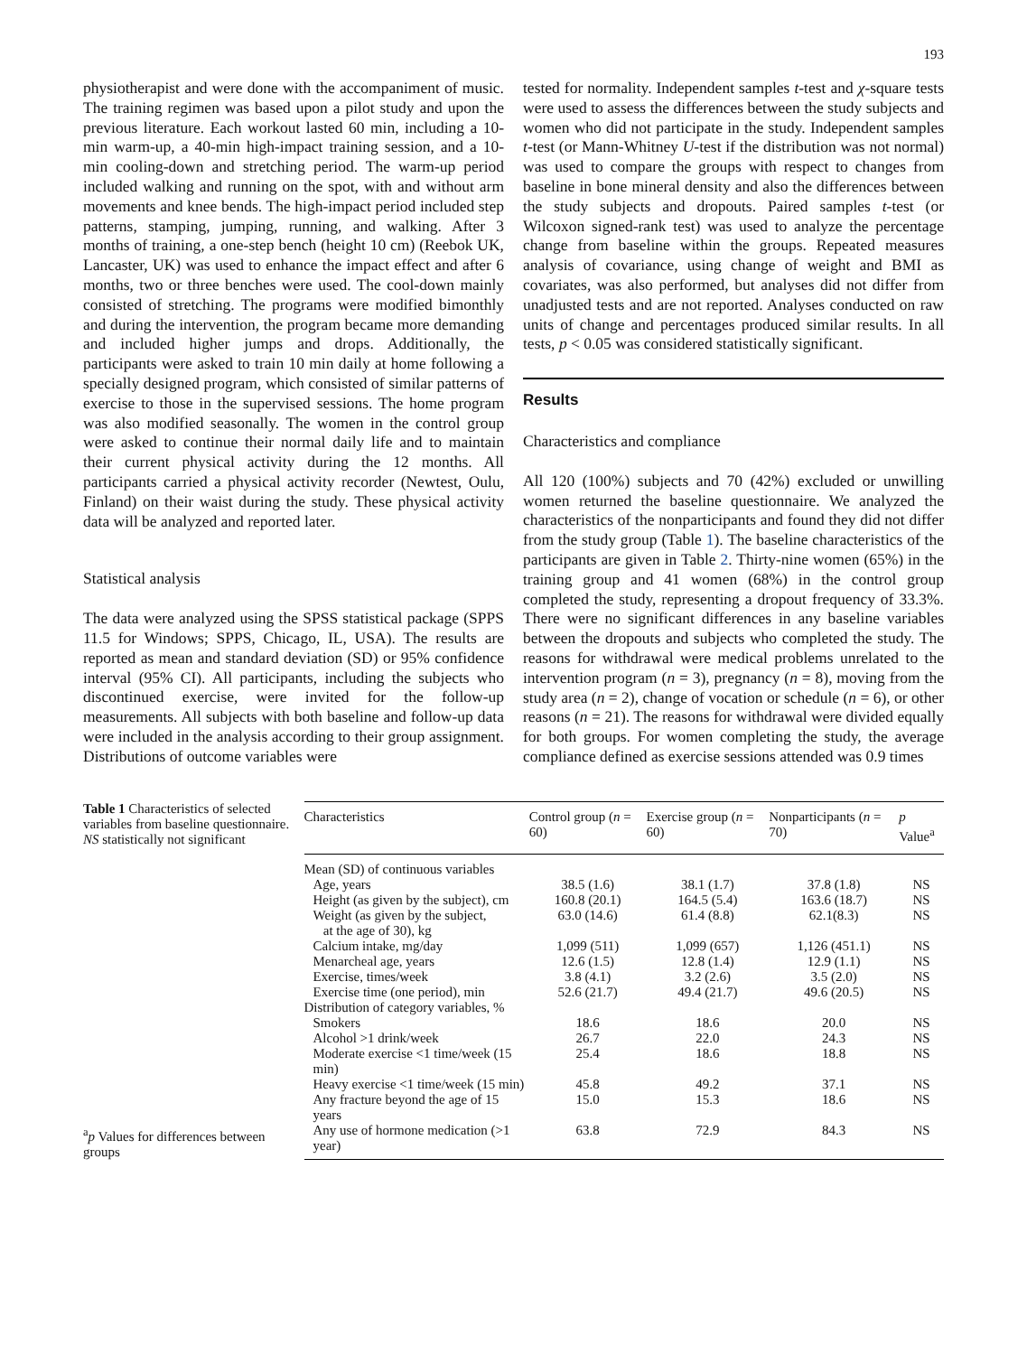193
physiotherapist and were done with the accompaniment of music. The training regimen was based upon a pilot study and upon the previous literature. Each workout lasted 60 min, including a 10-min warm-up, a 40-min high-impact training session, and a 10-min cooling-down and stretching period. The warm-up period included walking and running on the spot, with and without arm movements and knee bends. The high-impact period included step patterns, stamping, jumping, running, and walking. After 3 months of training, a one-step bench (height 10 cm) (Reebok UK, Lancaster, UK) was used to enhance the impact effect and after 6 months, two or three benches were used. The cool-down mainly consisted of stretching. The programs were modified bimonthly and during the intervention, the program became more demanding and included higher jumps and drops. Additionally, the participants were asked to train 10 min daily at home following a specially designed program, which consisted of similar patterns of exercise to those in the supervised sessions. The home program was also modified seasonally. The women in the control group were asked to continue their normal daily life and to maintain their current physical activity during the 12 months. All participants carried a physical activity recorder (Newtest, Oulu, Finland) on their waist during the study. These physical activity data will be analyzed and reported later.
Statistical analysis
The data were analyzed using the SPSS statistical package (SPPS 11.5 for Windows; SPPS, Chicago, IL, USA). The results are reported as mean and standard deviation (SD) or 95% confidence interval (95% CI). All participants, including the subjects who discontinued exercise, were invited for the follow-up measurements. All subjects with both baseline and follow-up data were included in the analysis according to their group assignment. Distributions of outcome variables were
tested for normality. Independent samples t-test and χ-square tests were used to assess the differences between the study subjects and women who did not participate in the study. Independent samples t-test (or Mann-Whitney U-test if the distribution was not normal) was used to compare the groups with respect to changes from baseline in bone mineral density and also the differences between the study subjects and dropouts. Paired samples t-test (or Wilcoxon signed-rank test) was used to analyze the percentage change from baseline within the groups. Repeated measures analysis of covariance, using change of weight and BMI as covariates, was also performed, but analyses did not differ from unadjusted tests and are not reported. Analyses conducted on raw units of change and percentages produced similar results. In all tests, p < 0.05 was considered statistically significant.
Results
Characteristics and compliance
All 120 (100%) subjects and 70 (42%) excluded or unwilling women returned the baseline questionnaire. We analyzed the characteristics of the nonparticipants and found they did not differ from the study group (Table 1). The baseline characteristics of the participants are given in Table 2. Thirty-nine women (65%) in the training group and 41 women (68%) in the control group completed the study, representing a dropout frequency of 33.3%. There were no significant differences in any baseline variables between the dropouts and subjects who completed the study. The reasons for withdrawal were medical problems unrelated to the intervention program (n = 3), pregnancy (n = 8), moving from the study area (n = 2), change of vocation or schedule (n = 6), or other reasons (n = 21). The reasons for withdrawal were divided equally for both groups. For women completing the study, the average compliance defined as exercise sessions attended was 0.9 times
Table 1 Characteristics of selected variables from baseline questionnaire. NS statistically not significant
<sup>a</sup> p Values for differences between groups
| Characteristics | Control group ( n = 60) | Exercise group ( n = 60) | Nonparticipants ( n = 70) | p Value<sup>a</sup> |
| --- | --- | --- | --- | --- |
| Mean (SD) of continuous variables | | | | |
| Age, years | 38.5 (1.6) | 38.1 (1.7) | 37.8 (1.8) | NS |
| Height (as given by the subject), cm | 160.8 (20.1) | 164.5 (5.4) | 163.6 (18.7) | NS |
| Weight (as given by the subject, at the age of 30), kg | 63.0 (14.6) | 61.4 (8.8) | 62.1(8.3) | NS |
| Calcium intake, mg/day | 1,099 (511) | 1,099 (657) | 1,126 (451.1) | NS |
| Menarcheal age, years | 12.6 (1.5) | 12.8 (1.4) | 12.9 (1.1) | NS |
| Exercise, times/week | 3.8 (4.1) | 3.2 (2.6) | 3.5 (2.0) | NS |
| Exercise time (one period), min | 52.6 (21.7) | 49.4 (21.7) | 49.6 (20.5) | NS |
| Distribution of category variables, % | | | | |
| Smokers | 18.6 | 18.6 | 20.0 | NS |
| Alcohol >1 drink/week | 26.7 | 22.0 | 24.3 | NS |
| Moderate exercise <1 time/week (15 min) | 25.4 | 18.6 | 18.8 | NS |
| Heavy exercise <1 time/week (15 min) | 45.8 | 49.2 | 37.1 | NS |
| Any fracture beyond the age of 15 years | 15.0 | 15.3 | 18.6 | NS |
| Any use of hormone medication (>1 year) | 63.8 | 72.9 | 84.3 | NS |